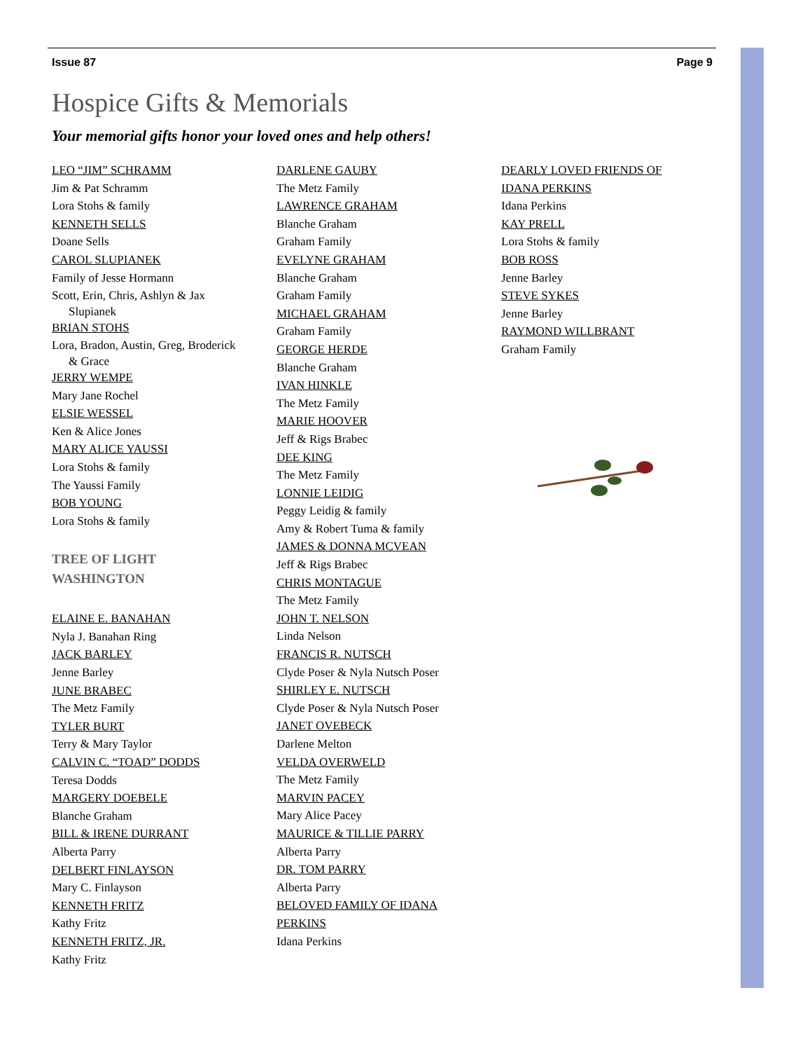Issue 87 Page 9
Hospice Gifts & Memorials
Your memorial gifts honor your loved ones and help others!
LEO “JIM” SCHRAMM
Jim & Pat Schramm
Lora Stohs & family
KENNETH SELLS
Doane Sells
CAROL SLUPIANEK
Family of Jesse Hormann
Scott, Erin, Chris, Ashlyn & Jax
Slupianek
BRIAN STOHS
Lora, Bradon, Austin, Greg, Broderick
& Grace
JERRY WEMPE
Mary Jane Rochel
ELSIE WESSEL
Ken & Alice Jones
MARY ALICE YAUSSI
Lora Stohs & family
The Yaussi Family
BOB YOUNG
Lora Stohs & family
TREE OF LIGHT
WASHINGTON
ELAINE E. BANAHAN
Nyla J. Banahan Ring
JACK BARLEY
Jenne Barley
JUNE BRABEC
The Metz Family
TYLER BURT
Terry & Mary Taylor
CALVIN C. “TOAD” DODDS
Teresa Dodds
MARGERY DOEBELE
Blanche Graham
BILL & IRENE DURRANT
Alberta Parry
DELBERT FINLAYSON
Mary C. Finlayson
KENNETH FRITZ
Kathy Fritz
KENNETH FRITZ, JR.
Kathy Fritz
DARLENE GAUBY
The Metz Family
LAWRENCE GRAHAM
Blanche Graham
Graham Family
EVELYNE GRAHAM
Blanche Graham
Graham Family
MICHAEL GRAHAM
Graham Family
GEORGE HERDE
Blanche Graham
IVAN HINKLE
The Metz Family
MARIE HOOVER
Jeff & Rigs Brabec
DEE KING
The Metz Family
LONNIE LEIDIG
Peggy Leidig & family
Amy & Robert Tuma & family
JAMES & DONNA MCVEAN
Jeff & Rigs Brabec
CHRIS MONTAGUE
The Metz Family
JOHN T. NELSON
Linda Nelson
FRANCIS R. NUTSCH
Clyde Poser & Nyla Nutsch Poser
SHIRLEY E. NUTSCH
Clyde Poser & Nyla Nutsch Poser
JANET OVEBECK
Darlene Melton
VELDA OVERWELD
The Metz Family
MARVIN PACEY
Mary Alice Pacey
MAURICE & TILLIE PARRY
Alberta Parry
DR. TOM PARRY
Alberta Parry
BELOVED FAMILY OF IDANA
PERKINS
Idana Perkins
DEARLY LOVED FRIENDS OF
IDANA PERKINS
Idana Perkins
KAY PRELL
Lora Stohs & family
BOB ROSS
Jenne Barley
STEVE SYKES
Jenne Barley
RAYMOND WILLBRANT
Graham Family